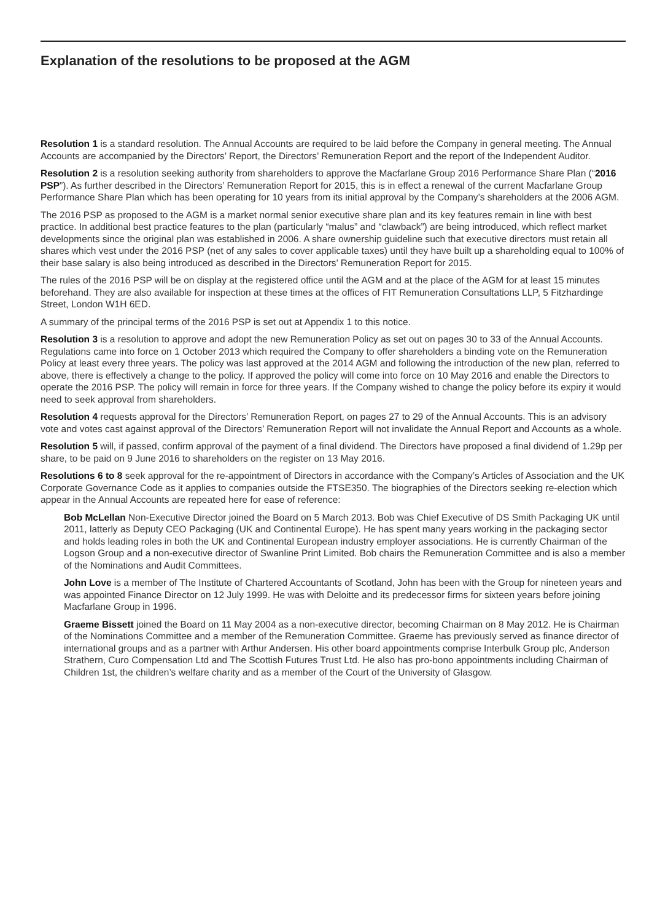Explanation of the resolutions to be proposed at the AGM
Resolution 1 is a standard resolution. The Annual Accounts are required to be laid before the Company in general meeting. The Annual Accounts are accompanied by the Directors’ Report, the Directors’ Remuneration Report and the report of the Independent Auditor.
Resolution 2 is a resolution seeking authority from shareholders to approve the Macfarlane Group 2016 Performance Share Plan (“2016 PSP”). As further described in the Directors’ Remuneration Report for 2015, this is in effect a renewal of the current Macfarlane Group Performance Share Plan which has been operating for 10 years from its initial approval by the Company’s shareholders at the 2006 AGM.
The 2016 PSP as proposed to the AGM is a market normal senior executive share plan and its key features remain in line with best practice. In additional best practice features to the plan (particularly “malus” and “clawback”) are being introduced, which reflect market developments since the original plan was established in 2006. A share ownership guideline such that executive directors must retain all shares which vest under the 2016 PSP (net of any sales to cover applicable taxes) until they have built up a shareholding equal to 100% of their base salary is also being introduced as described in the Directors’ Remuneration Report for 2015.
The rules of the 2016 PSP will be on display at the registered office until the AGM and at the place of the AGM for at least 15 minutes beforehand. They are also available for inspection at these times at the offices of FIT Remuneration Consultations LLP, 5 Fitzhardinge Street, London W1H 6ED.
A summary of the principal terms of the 2016 PSP is set out at Appendix 1 to this notice.
Resolution 3 is a resolution to approve and adopt the new Remuneration Policy as set out on pages 30 to 33 of the Annual Accounts. Regulations came into force on 1 October 2013 which required the Company to offer shareholders a binding vote on the Remuneration Policy at least every three years. The policy was last approved at the 2014 AGM and following the introduction of the new plan, referred to above, there is effectively a change to the policy. If approved the policy will come into force on 10 May 2016 and enable the Directors to operate the 2016 PSP. The policy will remain in force for three years. If the Company wished to change the policy before its expiry it would need to seek approval from shareholders.
Resolution 4 requests approval for the Directors’ Remuneration Report, on pages 27 to 29 of the Annual Accounts. This is an advisory vote and votes cast against approval of the Directors’ Remuneration Report will not invalidate the Annual Report and Accounts as a whole.
Resolution 5 will, if passed, confirm approval of the payment of a final dividend. The Directors have proposed a final dividend of 1.29p per share, to be paid on 9 June 2016 to shareholders on the register on 13 May 2016.
Resolutions 6 to 8 seek approval for the re-appointment of Directors in accordance with the Company’s Articles of Association and the UK Corporate Governance Code as it applies to companies outside the FTSE350. The biographies of the Directors seeking re-election which appear in the Annual Accounts are repeated here for ease of reference:
Bob McLellan Non-Executive Director joined the Board on 5 March 2013. Bob was Chief Executive of DS Smith Packaging UK until 2011, latterly as Deputy CEO Packaging (UK and Continental Europe). He has spent many years working in the packaging sector and holds leading roles in both the UK and Continental European industry employer associations. He is currently Chairman of the Logson Group and a non-executive director of Swanline Print Limited. Bob chairs the Remuneration Committee and is also a member of the Nominations and Audit Committees.
John Love is a member of The Institute of Chartered Accountants of Scotland, John has been with the Group for nineteen years and was appointed Finance Director on 12 July 1999. He was with Deloitte and its predecessor firms for sixteen years before joining Macfarlane Group in 1996.
Graeme Bissett joined the Board on 11 May 2004 as a non-executive director, becoming Chairman on 8 May 2012. He is Chairman of the Nominations Committee and a member of the Remuneration Committee. Graeme has previously served as finance director of international groups and as a partner with Arthur Andersen. His other board appointments comprise Interbulk Group plc, Anderson Strathern, Curo Compensation Ltd and The Scottish Futures Trust Ltd. He also has pro-bono appointments including Chairman of Children 1st, the children’s welfare charity and as a member of the Court of the University of Glasgow.